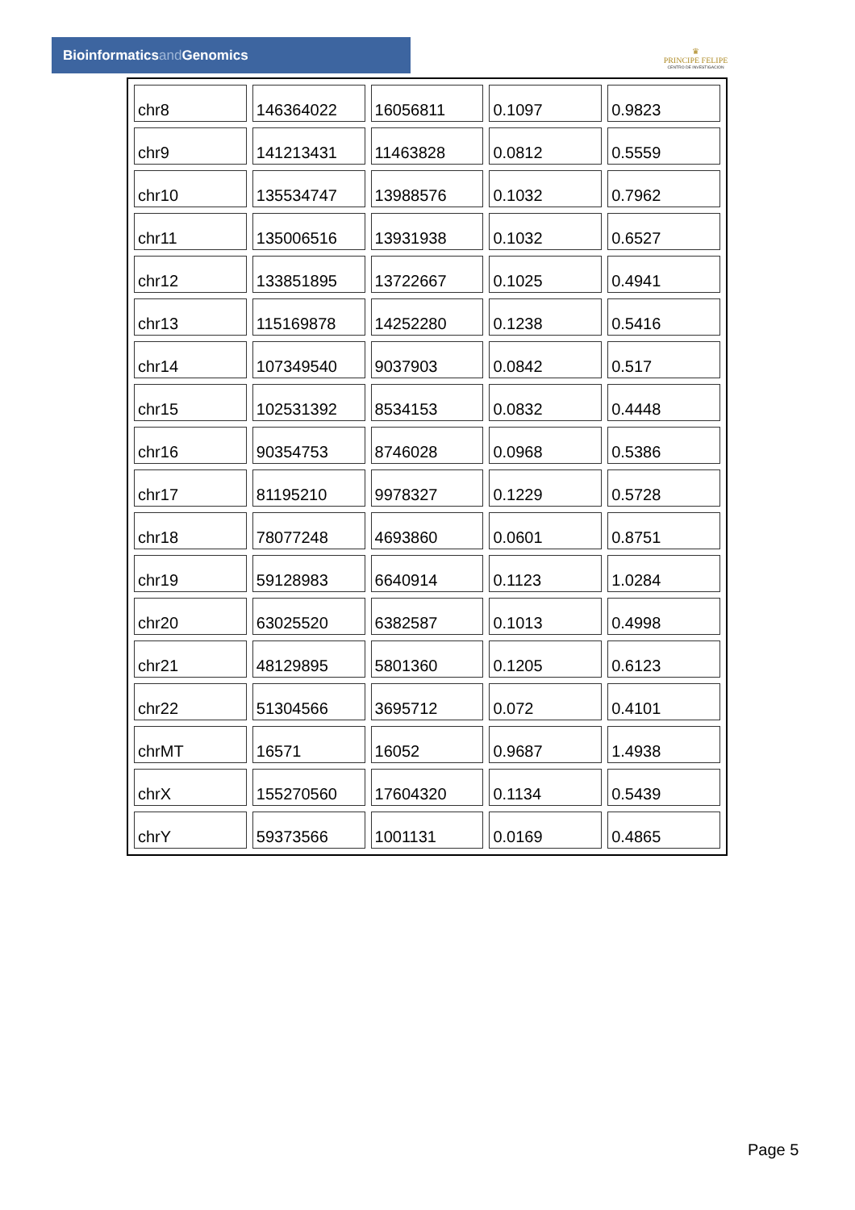Bioinformaticsand Genomics
♛
PRINCIPE FELIPE
CENTRO DE INVESTIGACION
| chr8 | 146364022 | 16056811 | 0.1097 | 0.9823 |
| chr9 | 141213431 | 11463828 | 0.0812 | 0.5559 |
| chr10 | 135534747 | 13988576 | 0.1032 | 0.7962 |
| chr11 | 135006516 | 13931938 | 0.1032 | 0.6527 |
| chr12 | 133851895 | 13722667 | 0.1025 | 0.4941 |
| chr13 | 115169878 | 14252280 | 0.1238 | 0.5416 |
| chr14 | 107349540 | 9037903 | 0.0842 | 0.517 |
| chr15 | 102531392 | 8534153 | 0.0832 | 0.4448 |
| chr16 | 90354753 | 8746028 | 0.0968 | 0.5386 |
| chr17 | 81195210 | 9978327 | 0.1229 | 0.5728 |
| chr18 | 78077248 | 4693860 | 0.0601 | 0.8751 |
| chr19 | 59128983 | 6640914 | 0.1123 | 1.0284 |
| chr20 | 63025520 | 6382587 | 0.1013 | 0.4998 |
| chr21 | 48129895 | 5801360 | 0.1205 | 0.6123 |
| chr22 | 51304566 | 3695712 | 0.072 | 0.4101 |
| chrMT | 16571 | 16052 | 0.9687 | 1.4938 |
| chrX | 155270560 | 17604320 | 0.1134 | 0.5439 |
| chrY | 59373566 | 1001131 | 0.0169 | 0.4865 |
Page 5